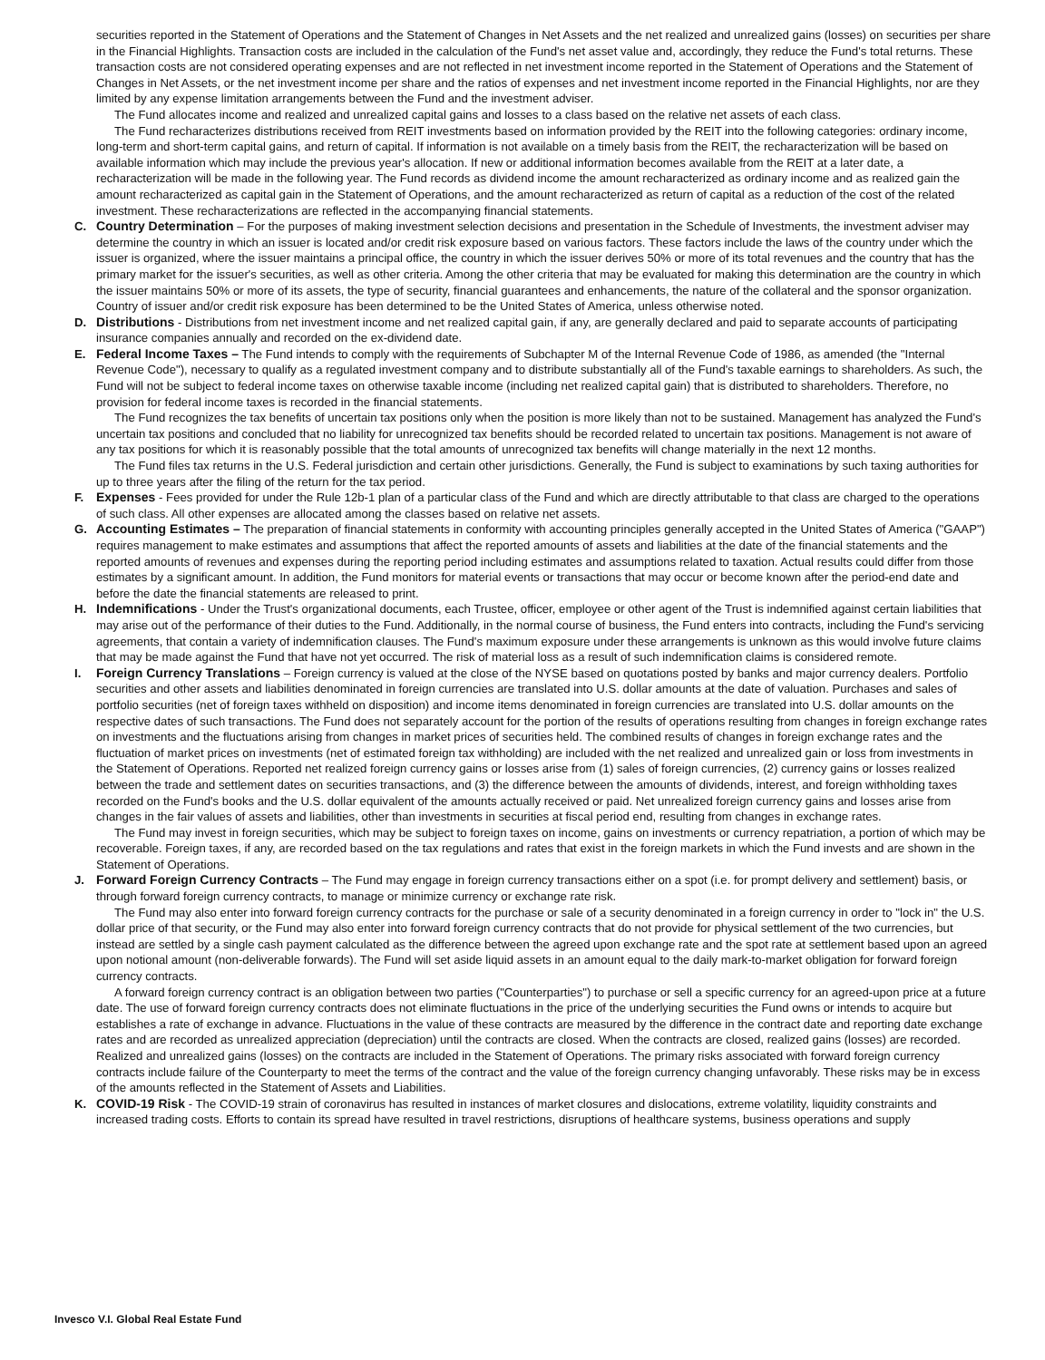securities reported in the Statement of Operations and the Statement of Changes in Net Assets and the net realized and unrealized gains (losses) on securities per share in the Financial Highlights. Transaction costs are included in the calculation of the Fund's net asset value and, accordingly, they reduce the Fund's total returns. These transaction costs are not considered operating expenses and are not reflected in net investment income reported in the Statement of Operations and the Statement of Changes in Net Assets, or the net investment income per share and the ratios of expenses and net investment income reported in the Financial Highlights, nor are they limited by any expense limitation arrangements between the Fund and the investment adviser.
The Fund allocates income and realized and unrealized capital gains and losses to a class based on the relative net assets of each class.
The Fund recharacterizes distributions received from REIT investments based on information provided by the REIT into the following categories: ordinary income, long-term and short-term capital gains, and return of capital. If information is not available on a timely basis from the REIT, the recharacterization will be based on available information which may include the previous year's allocation. If new or additional information becomes available from the REIT at a later date, a recharacterization will be made in the following year. The Fund records as dividend income the amount recharacterized as ordinary income and as realized gain the amount recharacterized as capital gain in the Statement of Operations, and the amount recharacterized as return of capital as a reduction of the cost of the related investment. These recharacterizations are reflected in the accompanying financial statements.
C. Country Determination – For the purposes of making investment selection decisions and presentation in the Schedule of Investments, the investment adviser may determine the country in which an issuer is located and/or credit risk exposure based on various factors. These factors include the laws of the country under which the issuer is organized, where the issuer maintains a principal office, the country in which the issuer derives 50% or more of its total revenues and the country that has the primary market for the issuer's securities, as well as other criteria. Among the other criteria that may be evaluated for making this determination are the country in which the issuer maintains 50% or more of its assets, the type of security, financial guarantees and enhancements, the nature of the collateral and the sponsor organization. Country of issuer and/or credit risk exposure has been determined to be the United States of America, unless otherwise noted.
D. Distributions - Distributions from net investment income and net realized capital gain, if any, are generally declared and paid to separate accounts of participating insurance companies annually and recorded on the ex-dividend date.
E. Federal Income Taxes – The Fund intends to comply with the requirements of Subchapter M of the Internal Revenue Code of 1986, as amended (the "Internal Revenue Code"), necessary to qualify as a regulated investment company and to distribute substantially all of the Fund's taxable earnings to shareholders. As such, the Fund will not be subject to federal income taxes on otherwise taxable income (including net realized capital gain) that is distributed to shareholders. Therefore, no provision for federal income taxes is recorded in the financial statements.
The Fund recognizes the tax benefits of uncertain tax positions only when the position is more likely than not to be sustained. Management has analyzed the Fund's uncertain tax positions and concluded that no liability for unrecognized tax benefits should be recorded related to uncertain tax positions. Management is not aware of any tax positions for which it is reasonably possible that the total amounts of unrecognized tax benefits will change materially in the next 12 months.
The Fund files tax returns in the U.S. Federal jurisdiction and certain other jurisdictions. Generally, the Fund is subject to examinations by such taxing authorities for up to three years after the filing of the return for the tax period.
F. Expenses - Fees provided for under the Rule 12b-1 plan of a particular class of the Fund and which are directly attributable to that class are charged to the operations of such class. All other expenses are allocated among the classes based on relative net assets.
G. Accounting Estimates – The preparation of financial statements in conformity with accounting principles generally accepted in the United States of America ("GAAP") requires management to make estimates and assumptions that affect the reported amounts of assets and liabilities at the date of the financial statements and the reported amounts of revenues and expenses during the reporting period including estimates and assumptions related to taxation. Actual results could differ from those estimates by a significant amount. In addition, the Fund monitors for material events or transactions that may occur or become known after the period-end date and before the date the financial statements are released to print.
H. Indemnifications - Under the Trust's organizational documents, each Trustee, officer, employee or other agent of the Trust is indemnified against certain liabilities that may arise out of the performance of their duties to the Fund. Additionally, in the normal course of business, the Fund enters into contracts, including the Fund's servicing agreements, that contain a variety of indemnification clauses. The Fund's maximum exposure under these arrangements is unknown as this would involve future claims that may be made against the Fund that have not yet occurred. The risk of material loss as a result of such indemnification claims is considered remote.
I. Foreign Currency Translations – Foreign currency is valued at the close of the NYSE based on quotations posted by banks and major currency dealers. Portfolio securities and other assets and liabilities denominated in foreign currencies are translated into U.S. dollar amounts at the date of valuation. Purchases and sales of portfolio securities (net of foreign taxes withheld on disposition) and income items denominated in foreign currencies are translated into U.S. dollar amounts on the respective dates of such transactions. The Fund does not separately account for the portion of the results of operations resulting from changes in foreign exchange rates on investments and the fluctuations arising from changes in market prices of securities held. The combined results of changes in foreign exchange rates and the fluctuation of market prices on investments (net of estimated foreign tax withholding) are included with the net realized and unrealized gain or loss from investments in the Statement of Operations. Reported net realized foreign currency gains or losses arise from (1) sales of foreign currencies, (2) currency gains or losses realized between the trade and settlement dates on securities transactions, and (3) the difference between the amounts of dividends, interest, and foreign withholding taxes recorded on the Fund's books and the U.S. dollar equivalent of the amounts actually received or paid. Net unrealized foreign currency gains and losses arise from changes in the fair values of assets and liabilities, other than investments in securities at fiscal period end, resulting from changes in exchange rates.
The Fund may invest in foreign securities, which may be subject to foreign taxes on income, gains on investments or currency repatriation, a portion of which may be recoverable. Foreign taxes, if any, are recorded based on the tax regulations and rates that exist in the foreign markets in which the Fund invests and are shown in the Statement of Operations.
J. Forward Foreign Currency Contracts – The Fund may engage in foreign currency transactions either on a spot (i.e. for prompt delivery and settlement) basis, or through forward foreign currency contracts, to manage or minimize currency or exchange rate risk.
The Fund may also enter into forward foreign currency contracts for the purchase or sale of a security denominated in a foreign currency in order to "lock in" the U.S. dollar price of that security, or the Fund may also enter into forward foreign currency contracts that do not provide for physical settlement of the two currencies, but instead are settled by a single cash payment calculated as the difference between the agreed upon exchange rate and the spot rate at settlement based upon an agreed upon notional amount (non-deliverable forwards). The Fund will set aside liquid assets in an amount equal to the daily mark-to-market obligation for forward foreign currency contracts.
A forward foreign currency contract is an obligation between two parties ("Counterparties") to purchase or sell a specific currency for an agreed-upon price at a future date. The use of forward foreign currency contracts does not eliminate fluctuations in the price of the underlying securities the Fund owns or intends to acquire but establishes a rate of exchange in advance. Fluctuations in the value of these contracts are measured by the difference in the contract date and reporting date exchange rates and are recorded as unrealized appreciation (depreciation) until the contracts are closed. When the contracts are closed, realized gains (losses) are recorded. Realized and unrealized gains (losses) on the contracts are included in the Statement of Operations. The primary risks associated with forward foreign currency contracts include failure of the Counterparty to meet the terms of the contract and the value of the foreign currency changing unfavorably. These risks may be in excess of the amounts reflected in the Statement of Assets and Liabilities.
K. COVID-19 Risk - The COVID-19 strain of coronavirus has resulted in instances of market closures and dislocations, extreme volatility, liquidity constraints and increased trading costs. Efforts to contain its spread have resulted in travel restrictions, disruptions of healthcare systems, business operations and supply
Invesco V.I. Global Real Estate Fund